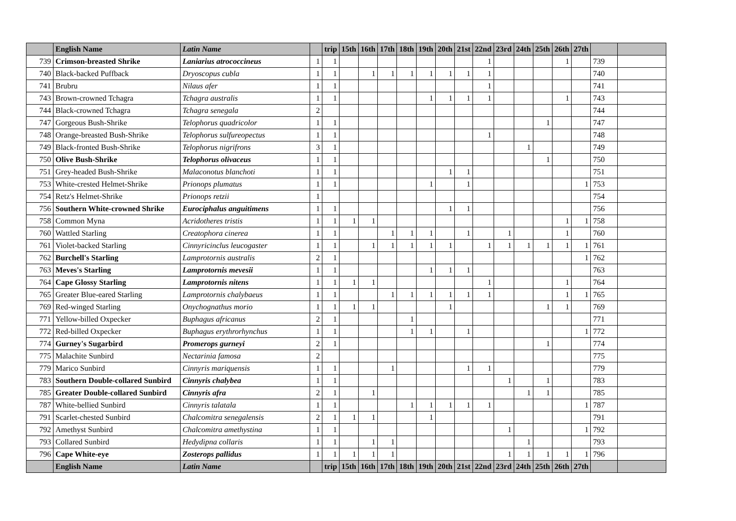| | English Name | Latin Name | | trip | 15th | 16th | 17th | 18th | 19th | 20th | 21st | 22nd | 23rd | 24th | 25th | 26th | 27th | | |
| --- | --- | --- | --- | --- | --- | --- | --- | --- | --- | --- | --- | --- | --- | --- | --- | --- | --- | --- | --- |
| 739 | Crimson-breasted Shrike | Laniarius atrococcineus | 1 | 1 | | | | | | | | 1 | | | | 1 | | 739 | |
| 740 | Black-backed Puffback | Dryoscopus cubla | 1 | 1 | | 1 | 1 | 1 | 1 | 1 | 1 | 1 | | | | | | 740 | |
| 741 | Brubru | Nilaus afer | 1 | 1 | | | | | | | | 1 | | | | | | 741 | |
| 743 | Brown-crowned Tchagra | Tchagra australis | 1 | 1 | | | | | 1 | 1 | 1 | 1 | | | | 1 | | 743 | |
| 744 | Black-crowned Tchagra | Tchagra senegala | 2 | | | | | | | | | | | | | | | 744 | |
| 747 | Gorgeous Bush-Shrike | Telophorus quadricolor | 1 | 1 | | | | | | | | | | | 1 | | | 747 | |
| 748 | Orange-breasted Bush-Shrike | Telophorus sulfureopectus | 1 | 1 | | | | | | | | 1 | | | | | | 748 | |
| 749 | Black-fronted Bush-Shrike | Telophorus nigrifrons | 3 | 1 | | | | | | | | | | 1 | | | | 749 | |
| 750 | Olive Bush-Shrike | Telophorus olivaceus | 1 | 1 | | | | | | | | | | | 1 | | | 750 | |
| 751 | Grey-headed Bush-Shrike | Malaconotus blanchoti | 1 | 1 | | | | | | 1 | 1 | | | | | | | 751 | |
| 753 | White-crested Helmet-Shrike | Prionops plumatus | 1 | 1 | | | | | 1 | | 1 | | | | | | 1 | 753 | |
| 754 | Retz's Helmet-Shrike | Prionops retzii | 1 | | | | | | | | | | | | | | | 754 | |
| 756 | Southern White-crowned Shrike | Eurociphalus anguitimens | 1 | 1 | | | | | | 1 | 1 | | | | | | | 756 | |
| 758 | Common Myna | Acridotheres tristis | 1 | 1 | 1 | 1 | | | | | | | | | | 1 | 1 | 758 | |
| 760 | Wattled Starling | Creatophora cinerea | 1 | 1 | | | 1 | 1 | 1 | | 1 | | 1 | | | 1 | | 760 | |
| 761 | Violet-backed Starling | Cinnyricinclus leucogaster | 1 | 1 | | 1 | 1 | 1 | 1 | 1 | | 1 | 1 | 1 | 1 | 1 | 1 | 761 | |
| 762 | Burchell's Starling | Lamprotornis australis | 2 | 1 | | | | | | | | | | | | | 1 | 762 | |
| 763 | Meves's Starling | Lamprotornis mevesii | 1 | 1 | | | | | 1 | 1 | 1 | | | | | | | 763 | |
| 764 | Cape Glossy Starling | Lamprotornis nitens | 1 | 1 | 1 | 1 | | | | | | 1 | | | | 1 | | 764 | |
| 765 | Greater Blue-eared Starling | Lamprotornis chalybaeus | 1 | 1 | | | 1 | 1 | 1 | 1 | 1 | 1 | | | | 1 | 1 | 765 | |
| 769 | Red-winged Starling | Onychognathus morio | 1 | 1 | 1 | 1 | | | | 1 | | | | | 1 | 1 | | 769 | |
| 771 | Yellow-billed Oxpecker | Buphagus africanus | 2 | 1 | | | | 1 | | | | | | | | | | 771 | |
| 772 | Red-billed Oxpecker | Buphagus erythrorhynchus | 1 | 1 | | | | 1 | 1 | | 1 | | | | | | 1 | 772 | |
| 774 | Gurney's Sugarbird | Promerops gurneyi | 2 | 1 | | | | | | | | | | | 1 | | | 774 | |
| 775 | Malachite Sunbird | Nectarinia famosa | 2 | | | | | | | | | | | | | | | 775 | |
| 779 | Marico Sunbird | Cinnyris mariquensis | 1 | 1 | | | 1 | | | | 1 | 1 | | | | | | 779 | |
| 783 | Southern Double-collared Sunbird | Cinnyris chalybea | 1 | 1 | | | | | | | | | 1 | | 1 | | | 783 | |
| 785 | Greater Double-collared Sunbird | Cinnyris afra | 2 | 1 | | 1 | | | | | | | | 1 | 1 | | | 785 | |
| 787 | White-bellied Sunbird | Cinnyris talatala | 1 | 1 | | | | 1 | 1 | 1 | 1 | 1 | | | | | 1 | 787 | |
| 791 | Scarlet-chested Sunbird | Chalcomitra senegalensis | 2 | 1 | 1 | 1 | | | 1 | | | | | | | | | 791 | |
| 792 | Amethyst Sunbird | Chalcomitra amethystina | 1 | 1 | | | | | | | | | 1 | | | | 1 | 792 | |
| 793 | Collared Sunbird | Hedydipna collaris | 1 | 1 | | 1 | 1 | | | | | | | 1 | | | | 793 | |
| 796 | Cape White-eye | Zosterops pallidus | 1 | 1 | 1 | 1 | 1 | | | | | | 1 | 1 | 1 | 1 | 1 | 796 | |
| | English Name | Latin Name | | trip | 15th | 16th | 17th | 18th | 19th | 20th | 21st | 22nd | 23rd | 24th | 25th | 26th | 27th | | |